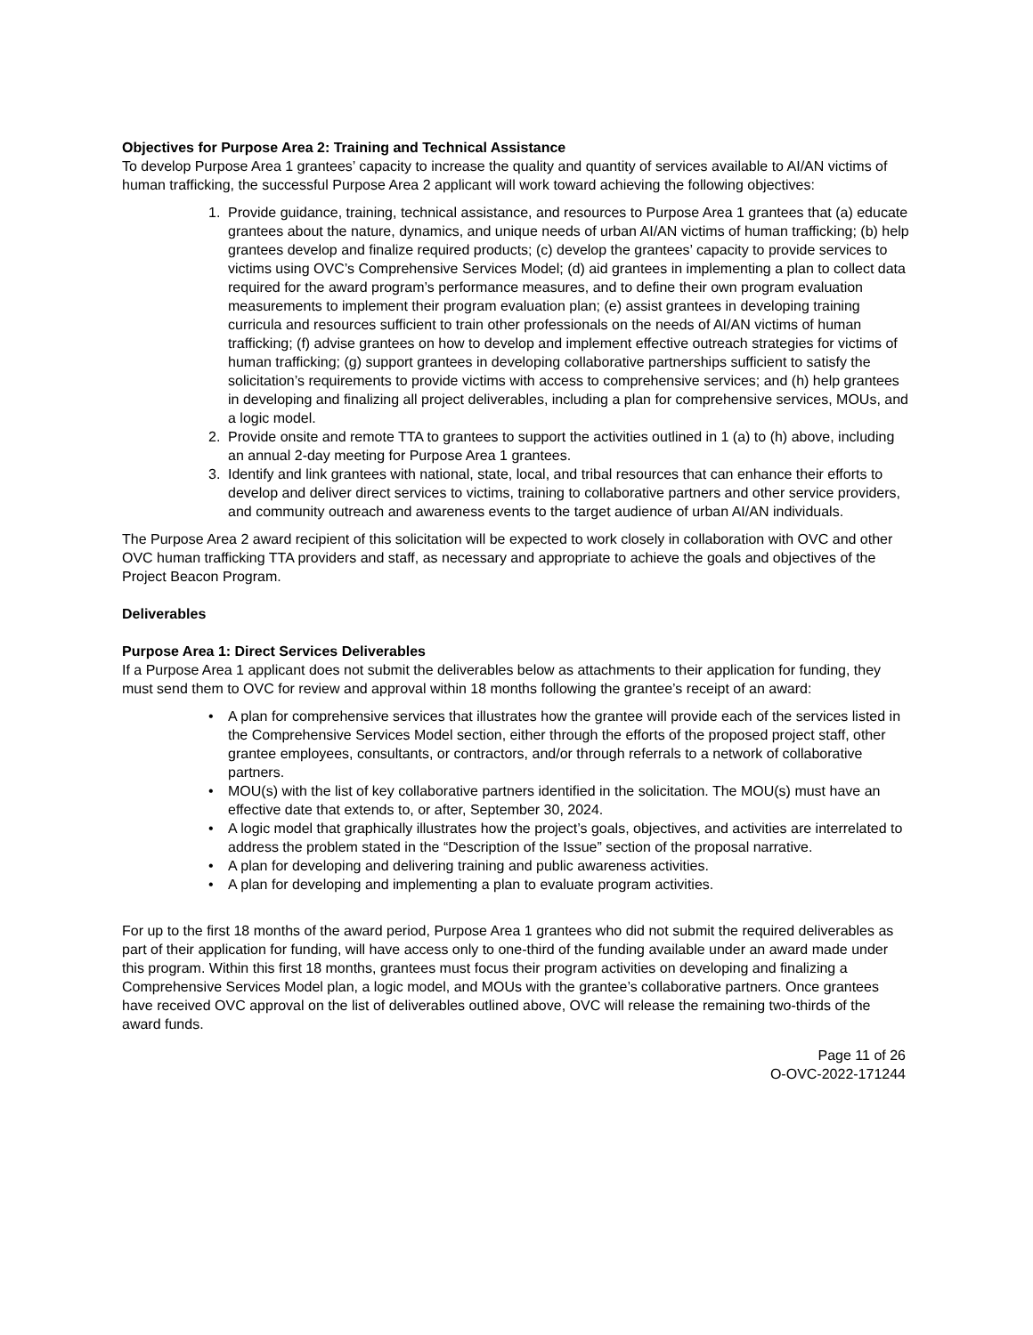Objectives for Purpose Area 2: Training and Technical Assistance
To develop Purpose Area 1 grantees’ capacity to increase the quality and quantity of services available to AI/AN victims of human trafficking, the successful Purpose Area 2 applicant will work toward achieving the following objectives:
1. Provide guidance, training, technical assistance, and resources to Purpose Area 1 grantees that (a) educate grantees about the nature, dynamics, and unique needs of urban AI/AN victims of human trafficking; (b) help grantees develop and finalize required products; (c) develop the grantees’ capacity to provide services to victims using OVC’s Comprehensive Services Model; (d) aid grantees in implementing a plan to collect data required for the award program’s performance measures, and to define their own program evaluation measurements to implement their program evaluation plan; (e) assist grantees in developing training curricula and resources sufficient to train other professionals on the needs of AI/AN victims of human trafficking; (f) advise grantees on how to develop and implement effective outreach strategies for victims of human trafficking; (g) support grantees in developing collaborative partnerships sufficient to satisfy the solicitation’s requirements to provide victims with access to comprehensive services; and (h) help grantees in developing and finalizing all project deliverables, including a plan for comprehensive services, MOUs, and a logic model.
2. Provide onsite and remote TTA to grantees to support the activities outlined in 1 (a) to (h) above, including an annual 2-day meeting for Purpose Area 1 grantees.
3. Identify and link grantees with national, state, local, and tribal resources that can enhance their efforts to develop and deliver direct services to victims, training to collaborative partners and other service providers, and community outreach and awareness events to the target audience of urban AI/AN individuals.
The Purpose Area 2 award recipient of this solicitation will be expected to work closely in collaboration with OVC and other OVC human trafficking TTA providers and staff, as necessary and appropriate to achieve the goals and objectives of the Project Beacon Program.
Deliverables
Purpose Area 1: Direct Services Deliverables
If a Purpose Area 1 applicant does not submit the deliverables below as attachments to their application for funding, they must send them to OVC for review and approval within 18 months following the grantee’s receipt of an award:
• A plan for comprehensive services that illustrates how the grantee will provide each of the services listed in the Comprehensive Services Model section, either through the efforts of the proposed project staff, other grantee employees, consultants, or contractors, and/or through referrals to a network of collaborative partners.
• MOU(s) with the list of key collaborative partners identified in the solicitation. The MOU(s) must have an effective date that extends to, or after, September 30, 2024.
• A logic model that graphically illustrates how the project’s goals, objectives, and activities are interrelated to address the problem stated in the “Description of the Issue” section of the proposal narrative.
• A plan for developing and delivering training and public awareness activities.
• A plan for developing and implementing a plan to evaluate program activities.
For up to the first 18 months of the award period, Purpose Area 1 grantees who did not submit the required deliverables as part of their application for funding, will have access only to one-third of the funding available under an award made under this program. Within this first 18 months, grantees must focus their program activities on developing and finalizing a
Comprehensive Services Model plan, a logic model, and MOUs with the grantee’s collaborative partners. Once grantees have received OVC approval on the list of deliverables outlined above, OVC will release the remaining two-thirds of the award funds.
Page 11 of 26
O-OVC-2022-171244